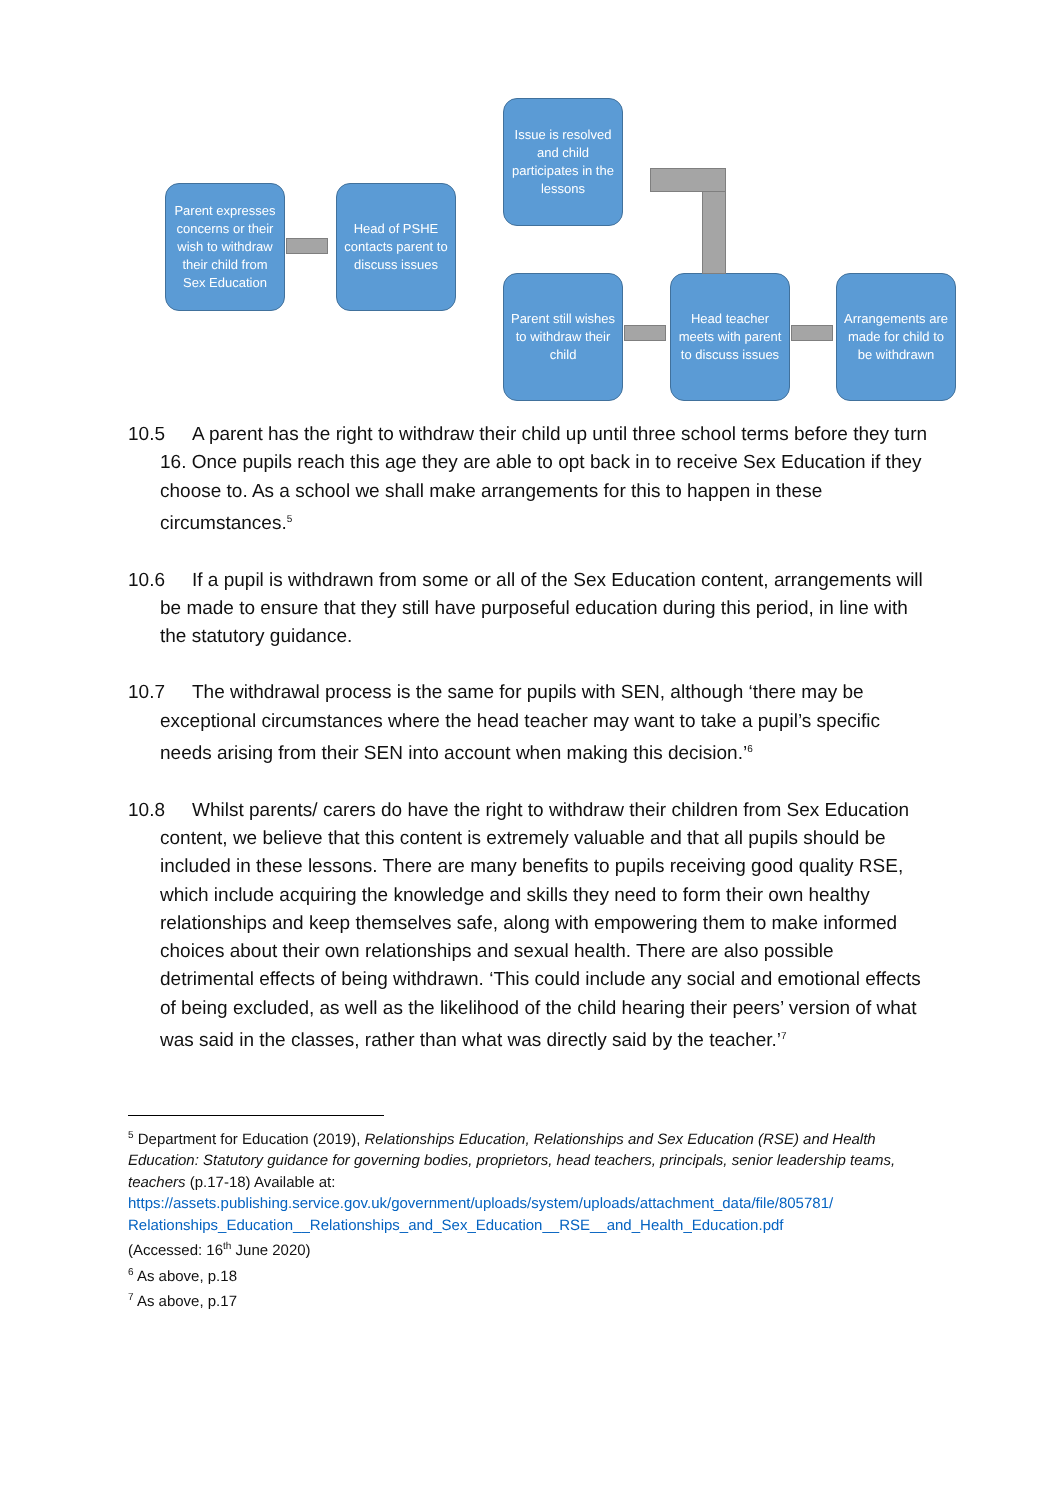Parent expresses concerns or their wish to withdraw their child from Sex Education
Head of PSHE contacts parent to discuss issues
Issue is resolved and child participates in the lessons
Parent still wishes to withdraw their child
Head teacher meets with parent to discuss issues
Arrangements are made for child to be withdrawn
10.5 A parent has the right to withdraw their child up until three school terms before they turn 16. Once pupils reach this age they are able to opt back in to receive Sex Education if they choose to. As a school we shall make arrangements for this to happen in these circumstances.<sup>5</sup>
10.6 If a pupil is withdrawn from some or all of the Sex Education content, arrangements will be made to ensure that they still have purposeful education during this period, in line with the statutory guidance.
10.7 The withdrawal process is the same for pupils with SEN, although ‘there may be exceptional circumstances where the head teacher may want to take a pupil’s specific needs arising from their SEN into account when making this decision.’<sup>6</sup>
10.8 Whilst parents/ carers do have the right to withdraw their children from Sex Education content, we believe that this content is extremely valuable and that all pupils should be included in these lessons. There are many benefits to pupils receiving good quality RSE, which include acquiring the knowledge and skills they need to form their own healthy relationships and keep themselves safe, along with empowering them to make informed choices about their own relationships and sexual health. There are also possible detrimental effects of being withdrawn. ‘This could include any social and emotional effects of being excluded, as well as the likelihood of the child hearing their peers’ version of what was said in the classes, rather than what was directly said by the teacher.’<sup>7</sup>
<sup>5</sup> Department for Education (2019), Relationships Education, Relationships and Sex Education (RSE) and Health Education: Statutory guidance for governing bodies, proprietors, head teachers, principals, senior leadership teams, teachers (p.17-18) Available at:
https://assets.publishing.service.gov.uk/government/uploads/system/uploads/attachment_data/file/805781/ Relationships_Education__Relationships_and_Sex_Education__RSE__and_Health_Education.pdf
(Accessed: 16<sup>th</sup> June 2020)
<sup>6</sup> As above, p.18
<sup>7</sup> As above, p.17